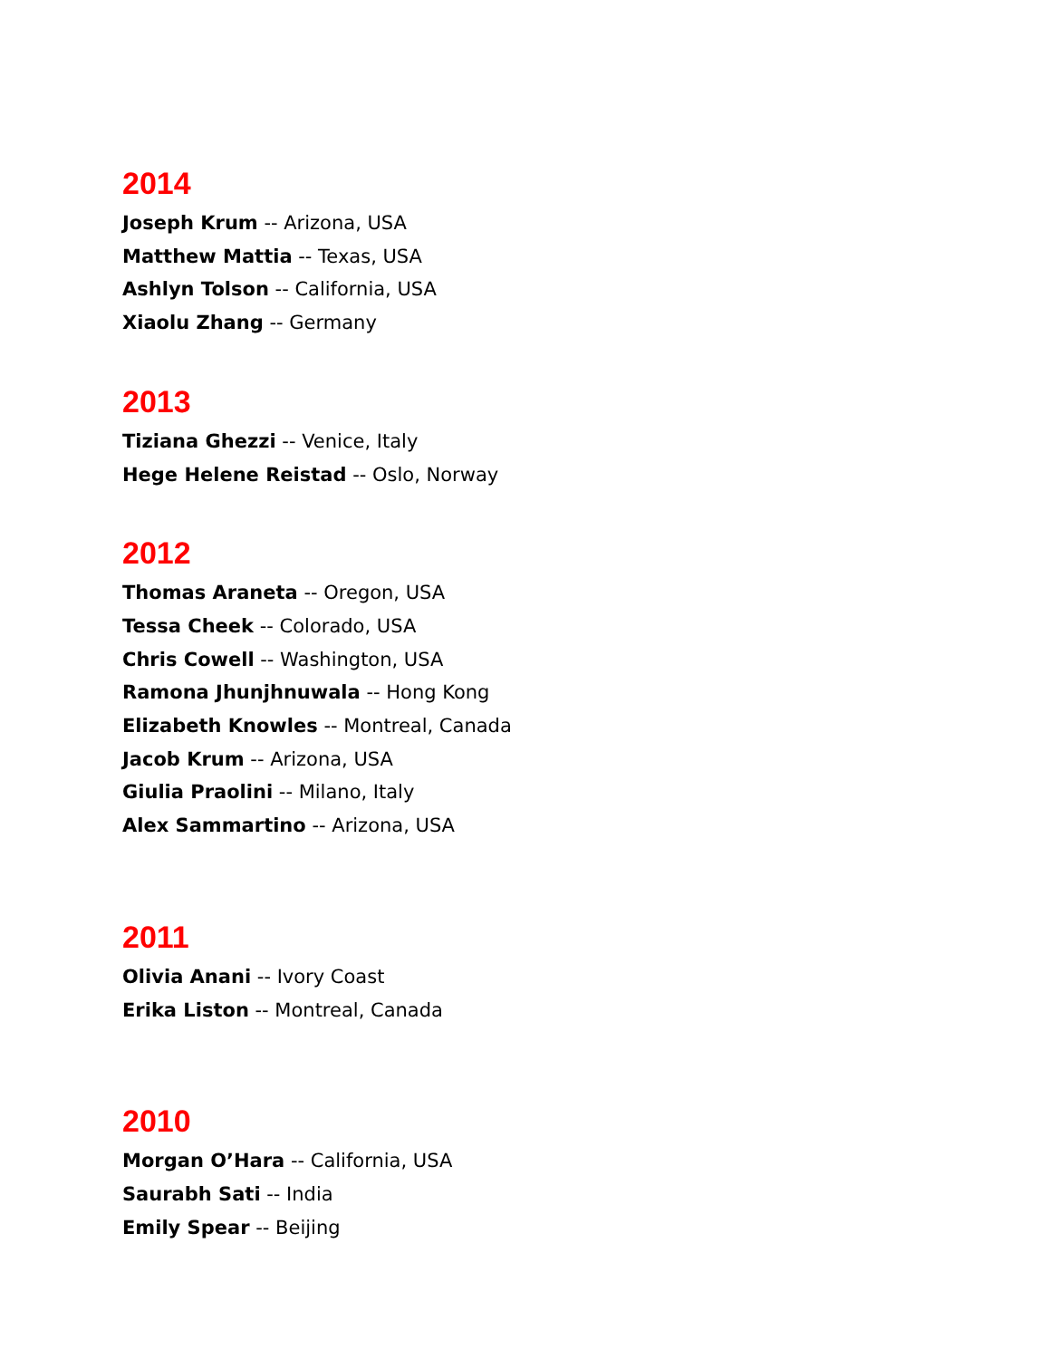2014
Joseph Krum -- Arizona, USA
Matthew Mattia -- Texas, USA
Ashlyn Tolson -- California, USA
Xiaolu Zhang -- Germany
2013
Tiziana Ghezzi -- Venice, Italy
Hege Helene Reistad -- Oslo, Norway
2012
Thomas Araneta -- Oregon, USA
Tessa Cheek -- Colorado, USA
Chris Cowell -- Washington, USA
Ramona Jhunjhnuwala -- Hong Kong
Elizabeth Knowles -- Montreal, Canada
Jacob Krum -- Arizona, USA
Giulia Praolini -- Milano, Italy
Alex Sammartino -- Arizona, USA
2011
Olivia Anani -- Ivory Coast
Erika Liston -- Montreal, Canada
2010
Morgan O’Hara -- California, USA
Saurabh Sati -- India
Emily Spear -- Beijing